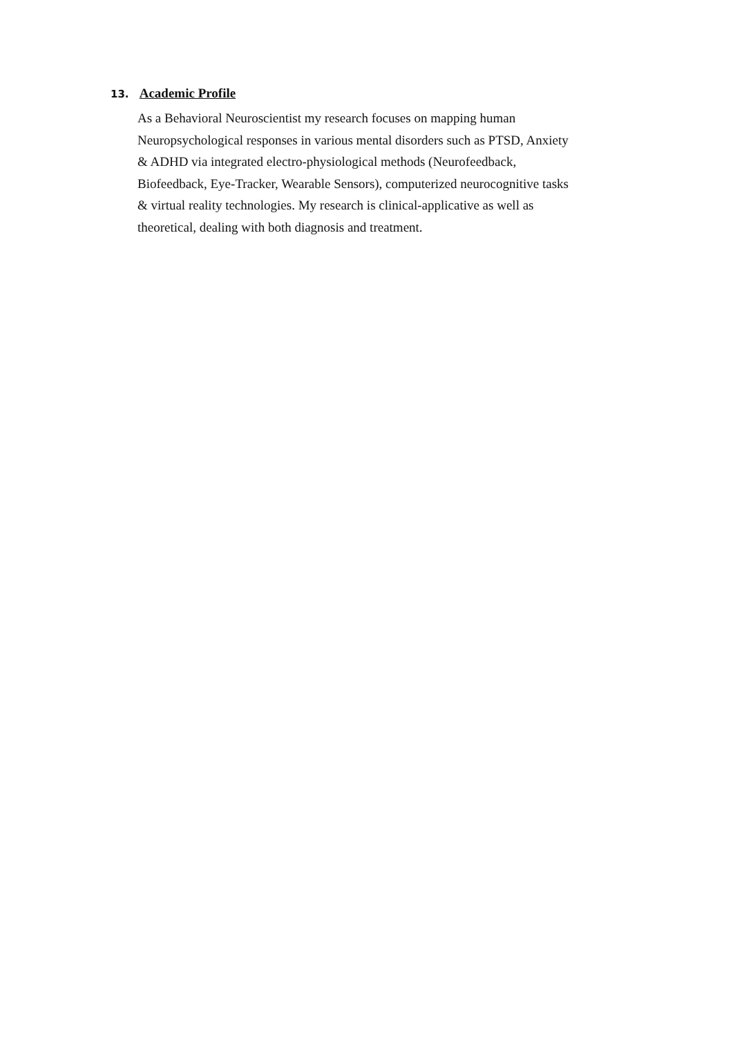13. Academic Profile
As a Behavioral Neuroscientist my research focuses on mapping human
Neuropsychological responses in various mental disorders such as PTSD, Anxiety
& ADHD via integrated electro-physiological methods (Neurofeedback,
Biofeedback, Eye-Tracker, Wearable Sensors), computerized neurocognitive tasks
& virtual reality technologies. My research is clinical-applicative as well as
theoretical, dealing with both diagnosis and treatment.